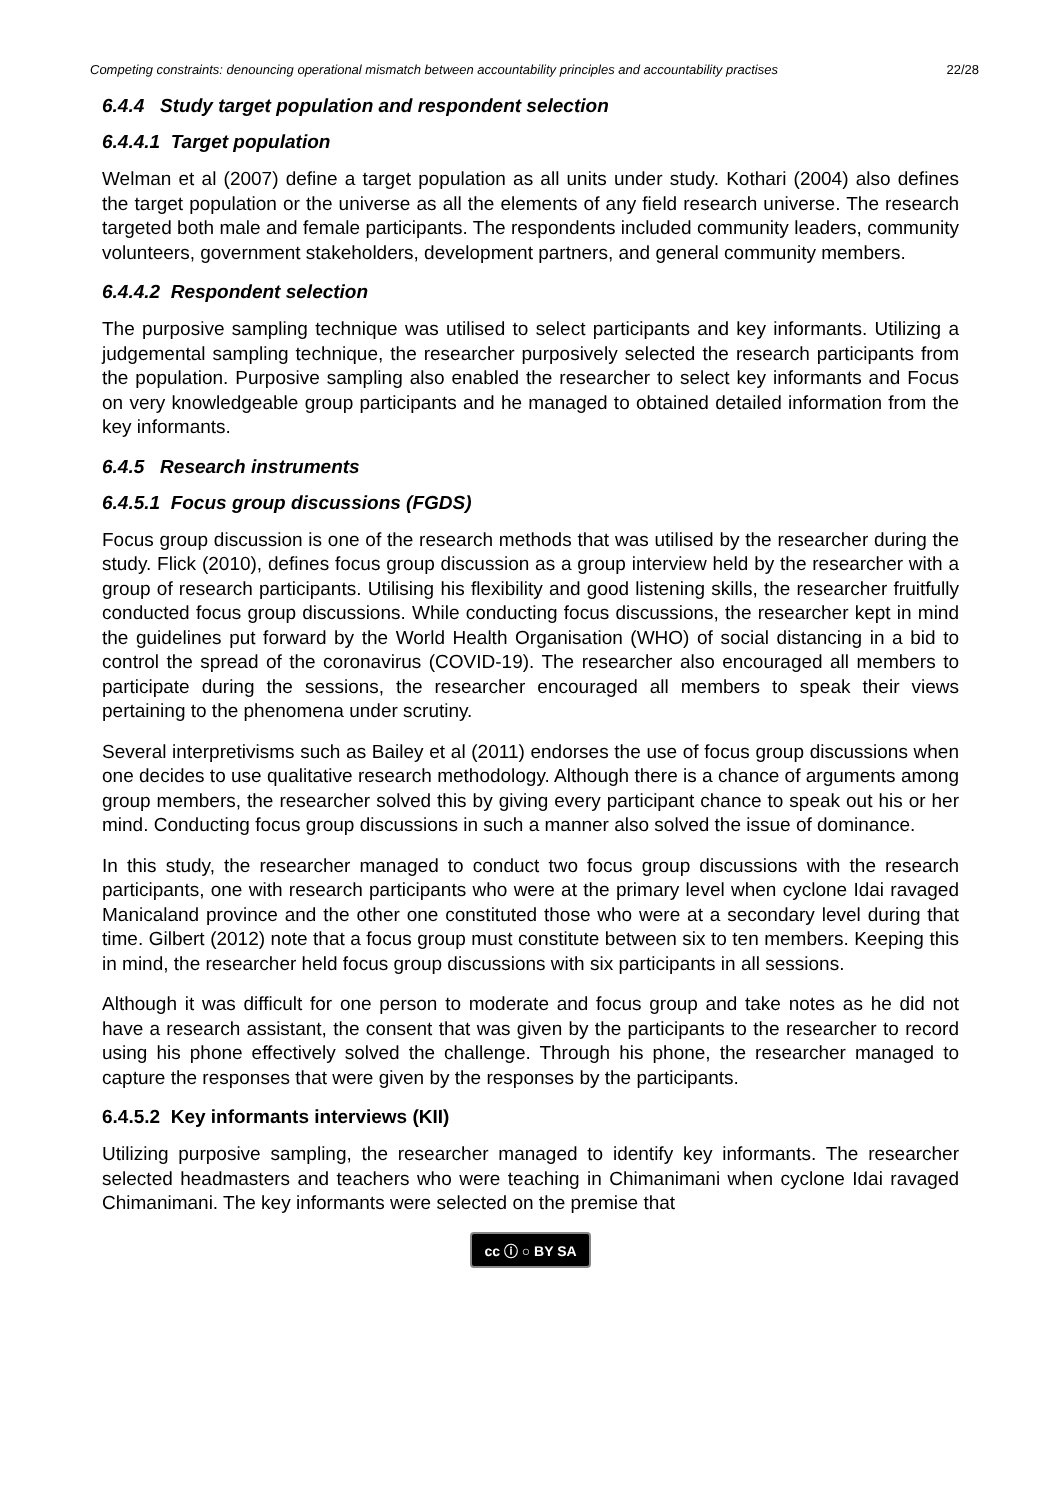Competing constraints: denouncing operational mismatch between accountability principles and accountability practises 22/28
6.4.4 Study target population and respondent selection
6.4.4.1 Target population
Welman et al (2007) define a target population as all units under study. Kothari (2004) also defines the target population or the universe as all the elements of any field research universe. The research targeted both male and female participants. The respondents included community leaders, community volunteers, government stakeholders, development partners, and general community members.
6.4.4.2 Respondent selection
The purposive sampling technique was utilised to select participants and key informants. Utilizing a judgemental sampling technique, the researcher purposively selected the research participants from the population. Purposive sampling also enabled the researcher to select key informants and Focus on very knowledgeable group participants and he managed to obtained detailed information from the key informants.
6.4.5 Research instruments
6.4.5.1 Focus group discussions (FGDS)
Focus group discussion is one of the research methods that was utilised by the researcher during the study. Flick (2010), defines focus group discussion as a group interview held by the researcher with a group of research participants. Utilising his flexibility and good listening skills, the researcher fruitfully conducted focus group discussions. While conducting focus discussions, the researcher kept in mind the guidelines put forward by the World Health Organisation (WHO) of social distancing in a bid to control the spread of the coronavirus (COVID-19). The researcher also encouraged all members to participate during the sessions, the researcher encouraged all members to speak their views pertaining to the phenomena under scrutiny.
Several interpretivisms such as Bailey et al (2011) endorses the use of focus group discussions when one decides to use qualitative research methodology. Although there is a chance of arguments among group members, the researcher solved this by giving every participant chance to speak out his or her mind. Conducting focus group discussions in such a manner also solved the issue of dominance.
In this study, the researcher managed to conduct two focus group discussions with the research participants, one with research participants who were at the primary level when cyclone Idai ravaged Manicaland province and the other one constituted those who were at a secondary level during that time. Gilbert (2012) note that a focus group must constitute between six to ten members. Keeping this in mind, the researcher held focus group discussions with six participants in all sessions.
Although it was difficult for one person to moderate and focus group and take notes as he did not have a research assistant, the consent that was given by the participants to the researcher to record using his phone effectively solved the challenge. Through his phone, the researcher managed to capture the responses that were given by the responses by the participants.
6.4.5.2 Key informants interviews (KII)
Utilizing purposive sampling, the researcher managed to identify key informants. The researcher selected headmasters and teachers who were teaching in Chimanimani when cyclone Idai ravaged Chimanimani. The key informants were selected on the premise that
cc ⓘ ○ BY SA